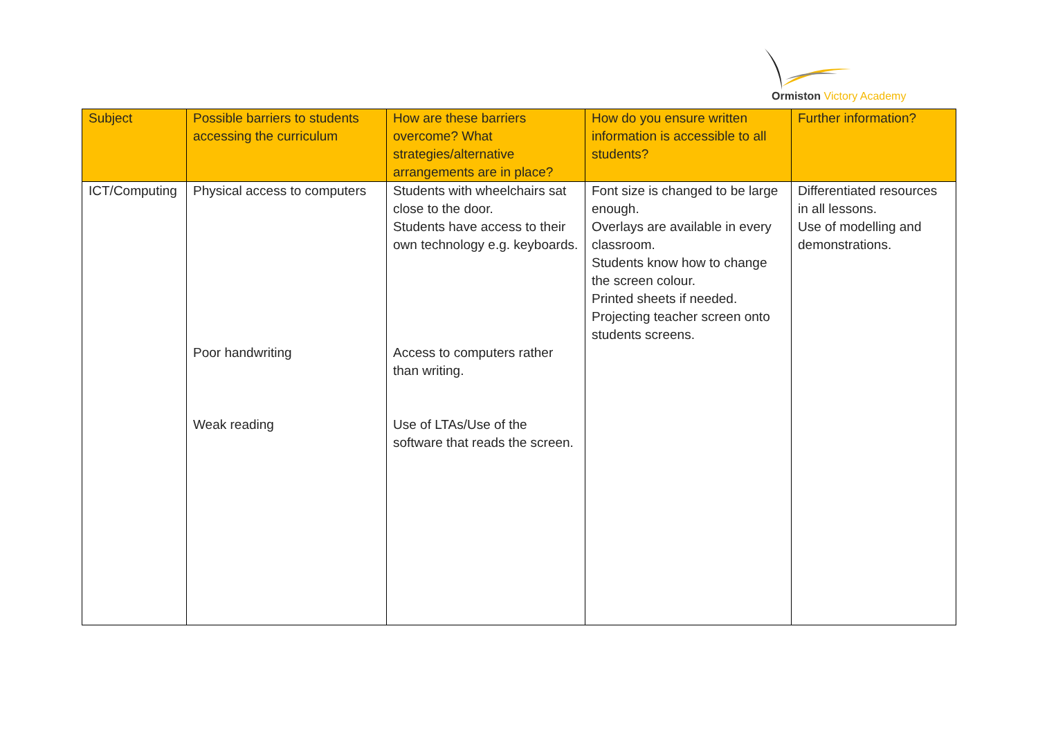Ormiston Victory Academy
| Subject | Possible barriers to students accessing the curriculum | How are these barriers overcome? What strategies/alternative arrangements are in place? | How do you ensure written information is accessible to all students? | Further information? |
| --- | --- | --- | --- | --- |
| ICT/Computing | Physical access to computers Poor handwriting Weak reading | Students with wheelchairs sat close to the door. Students have access to their own technology e.g. keyboards. Access to computers rather than writing. Use of LTAs/Use of the software that reads the screen. | Font size is changed to be large enough. Overlays are available in every classroom. Students know how to change the screen colour. Printed sheets if needed. Projecting teacher screen onto students screens. | Differentiated resources in all lessons. Use of modelling and demonstrations. |